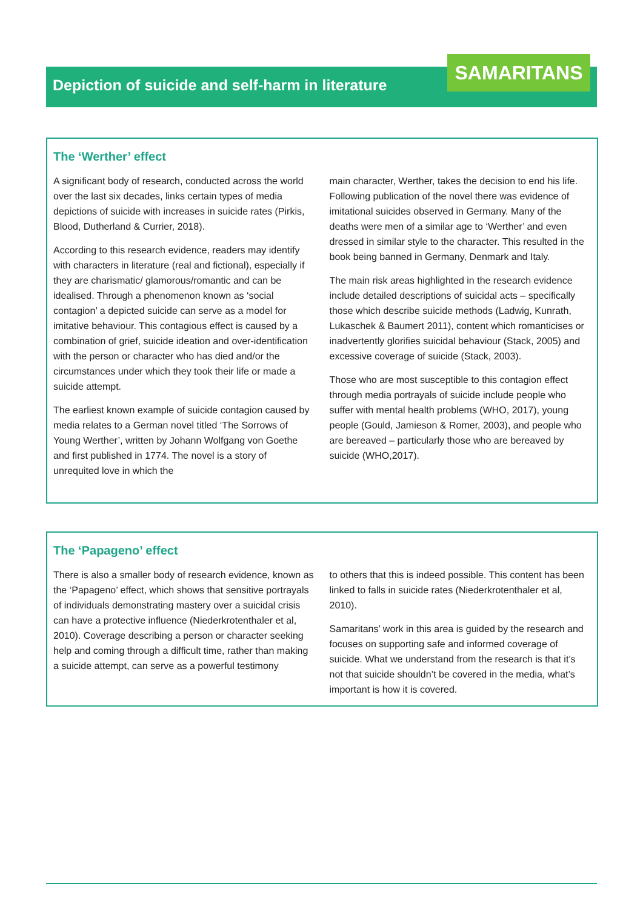Depiction of suicide and self-harm in literature SAMARITANS
The ‘Werther’ effect
A significant body of research, conducted across the world over the last six decades, links certain types of media depictions of suicide with increases in suicide rates (Pirkis, Blood, Dutherland & Currier, 2018).
According to this research evidence, readers may identify with characters in literature (real and fictional), especially if they are charismatic/ glamorous/romantic and can be idealised. Through a phenomenon known as ‘social contagion’ a depicted suicide can serve as a model for imitative behaviour. This contagious effect is caused by a combination of grief, suicide ideation and over-identification with the person or character who has died and/or the circumstances under which they took their life or made a suicide attempt.
The earliest known example of suicide contagion caused by media relates to a German novel titled ‘The Sorrows of Young Werther’, written by Johann Wolfgang von Goethe and first published in 1774. The novel is a story of unrequited love in which the
main character, Werther, takes the decision to end his life. Following publication of the novel there was evidence of imitational suicides observed in Germany. Many of the deaths were men of a similar age to ‘Werther’ and even dressed in similar style to the character. This resulted in the book being banned in Germany, Denmark and Italy.
The main risk areas highlighted in the research evidence include detailed descriptions of suicidal acts – specifically those which describe suicide methods (Ladwig, Kunrath, Lukaschek & Baumert 2011), content which romanticises or inadvertently glorifies suicidal behaviour (Stack, 2005) and excessive coverage of suicide (Stack, 2003).
Those who are most susceptible to this contagion effect through media portrayals of suicide include people who suffer with mental health problems (WHO, 2017), young people (Gould, Jamieson & Romer, 2003), and people who are bereaved – particularly those who are bereaved by suicide (WHO,2017).
The ‘Papageno’ effect
There is also a smaller body of research evidence, known as the ‘Papageno’ effect, which shows that sensitive portrayals of individuals demonstrating mastery over a suicidal crisis can have a protective influence (Niederkrotenthaler et al, 2010). Coverage describing a person or character seeking help and coming through a difficult time, rather than making a suicide attempt, can serve as a powerful testimony
to others that this is indeed possible. This content has been linked to falls in suicide rates (Niederkrotenthaler et al, 2010).
Samaritans’ work in this area is guided by the research and focuses on supporting safe and informed coverage of suicide. What we understand from the research is that it’s not that suicide shouldn’t be covered in the media, what’s important is how it is covered.